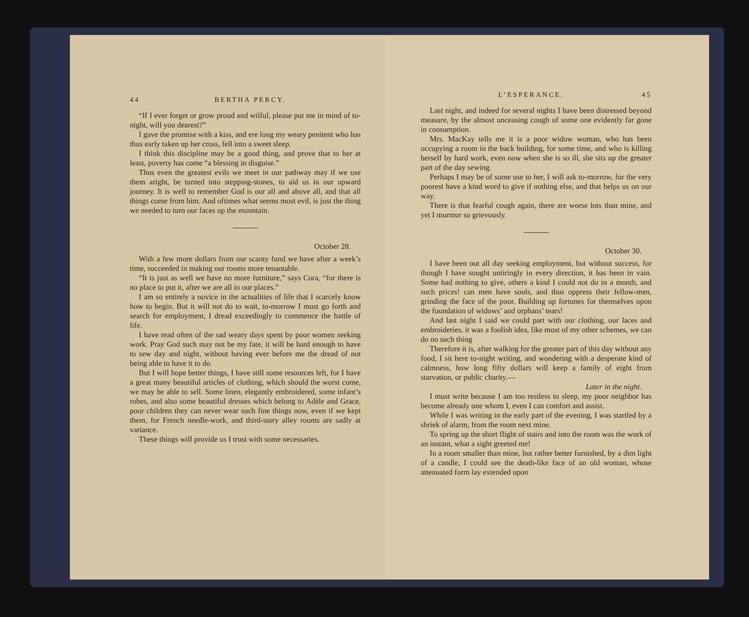44 BERTHA PERCY.
“If I ever forget or grow proud and wilful, please put me in mind of to-night, will you dearest?”
I gave the promise with a kiss, and ere long my weary penitent who has thus early taken up her cross, fell into a sweet sleep.
I think this discipline may be a good thing, and prove that to her at least, poverty has come “a blessing in disguise.”
Thus even the greatest evils we meet in our pathway may if we use them aright, be turned into stepping-stones, to aid us in our upward journey. It is well to remember God is our all and above all, and that all things come from him. And oftimes what seems most evil, is just the thing we needed to turn our faces up the mountain.
October 28.
With a few more dollars from our scanty fund we have after a week’s time, succeeded in making our rooms more tenantable.
“It is just as well we have no more furniture,” says Cora, “for there is no place to put it, after we are all in our places.”
I am so entirely a novice in the actualities of life that I scarcely know how to begin. But it will not do to wait, to-morrow I must go forth and search for employment, I dread exceedingly to commence the battle of life.
I have read often of the sad weary days spent by poor women seeking work. Pray God such may not be my fate, it will be hard enough to have to sew day and night, without having ever before me the dread of not being able to have it to do.
But I will hope better things, I have still some resources left, for I have a great many beautiful articles of clothing, which should the worst come, we may be able to sell. Some linen, elegantly embroidered, some infant’s robes, and also some beautiful dresses which belong to Adèle and Grace, poor children they can never wear such fine things now, even if we kept them, for French needle-work, and third-story alley rooms are sadly at variance.
These things will provide us I trust with some necessaries.
L’ESPERANCE. 45
Last night, and indeed for several nights I have been distressed beyond measure, by the almost unceasing cough of some one evidently far gone in consumption.
Mrs. MacKay tells me it is a poor widow woman, who has been occupying a room in the back building, for some time, and who is killing herself by hard work, even now when she is so ill, she sits up the greater part of the day sewing.
Perhaps I may be of some use to her, I will ask to-morrow, for the very poorest have a kind word to give if nothing else, and that helps us on our way.
There is that fearful cough again, there are worse lots than mine, and yet I murmur so grievously.
October 30.
I have been out all day seeking employment, but without success, for though I have sought untiringly in every direction, it has been in vain. Some had nothing to give, others a kind I could not do in a month, and such prices! can men have souls, and thus oppress their fellow-men, grinding the face of the poor. Building up fortunes for themselves upon the foundation of widows’ and orphans’ tears!
And last night I said we could part with our clothing, our laces and embroideries, it was a foolish idea, like most of my other schemes, we can do no such thing
Therefore it is, after walking for the greater part of this day without any food, I sit here to-night writing, and wondering with a desperate kind of calmness, how long fifty dollars will keep a family of eight from starvation, or public charity.—
Later in the night.
I must write because I am too restless to sleep, my poor neighbor has become already one whom I, even I can comfort and assist.
While I was writing in the early part of the evening, I was startled by a shriek of alarm, from the room next mine.
To spring up the short flight of stairs and into the room was the work of an instant, what a sight greeted me!
In a room smaller than mine, but rather better furnished, by a dim light of a candle, I could see the death-like face of an old woman, whose attenuated form lay extended upon